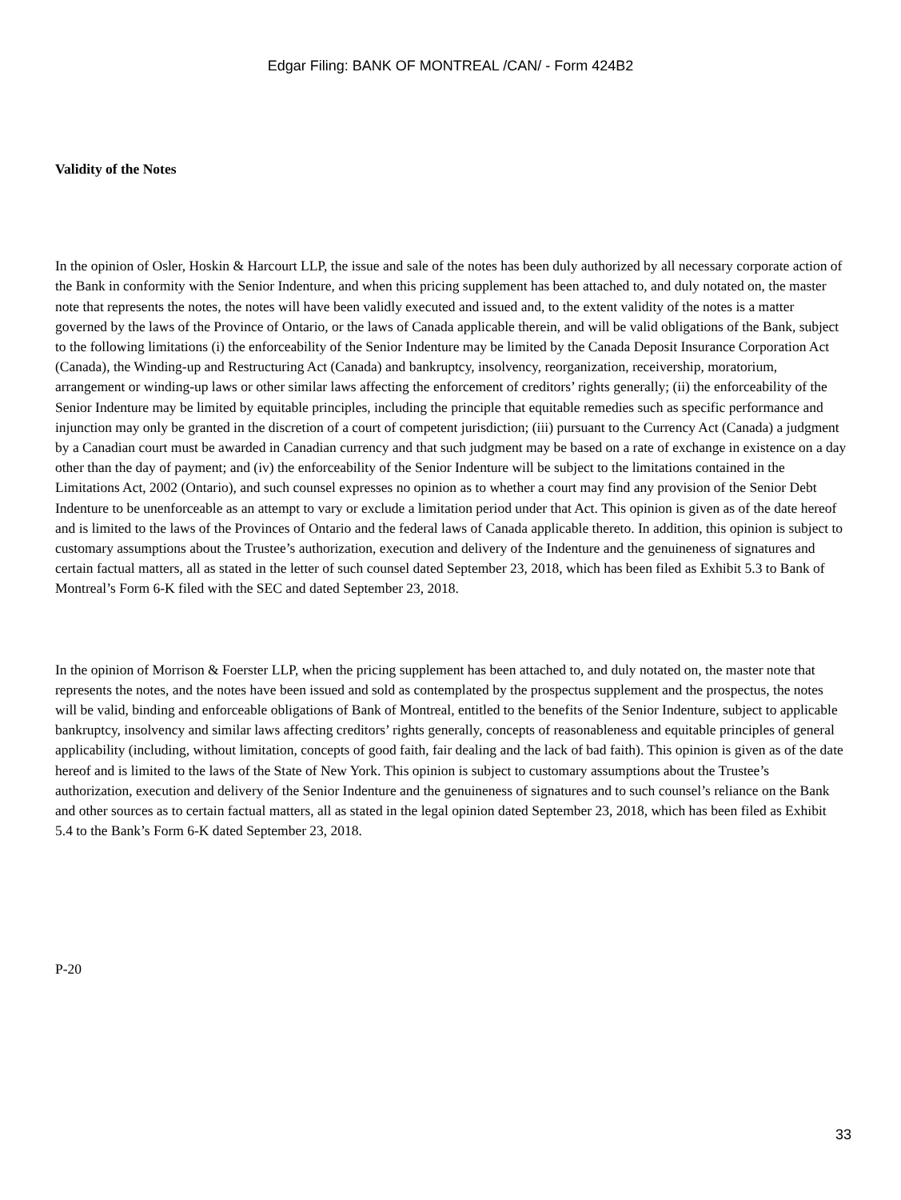Edgar Filing: BANK OF MONTREAL /CAN/ - Form 424B2
Validity of the Notes
In the opinion of Osler, Hoskin & Harcourt LLP, the issue and sale of the notes has been duly authorized by all necessary corporate action of the Bank in conformity with the Senior Indenture, and when this pricing supplement has been attached to, and duly notated on, the master note that represents the notes, the notes will have been validly executed and issued and, to the extent validity of the notes is a matter governed by the laws of the Province of Ontario, or the laws of Canada applicable therein, and will be valid obligations of the Bank, subject to the following limitations (i) the enforceability of the Senior Indenture may be limited by the Canada Deposit Insurance Corporation Act (Canada), the Winding-up and Restructuring Act (Canada) and bankruptcy, insolvency, reorganization, receivership, moratorium, arrangement or winding-up laws or other similar laws affecting the enforcement of creditors’ rights generally; (ii) the enforceability of the Senior Indenture may be limited by equitable principles, including the principle that equitable remedies such as specific performance and injunction may only be granted in the discretion of a court of competent jurisdiction; (iii) pursuant to the Currency Act (Canada) a judgment by a Canadian court must be awarded in Canadian currency and that such judgment may be based on a rate of exchange in existence on a day other than the day of payment; and (iv) the enforceability of the Senior Indenture will be subject to the limitations contained in the Limitations Act, 2002 (Ontario), and such counsel expresses no opinion as to whether a court may find any provision of the Senior Debt Indenture to be unenforceable as an attempt to vary or exclude a limitation period under that Act. This opinion is given as of the date hereof and is limited to the laws of the Provinces of Ontario and the federal laws of Canada applicable thereto. In addition, this opinion is subject to customary assumptions about the Trustee’s authorization, execution and delivery of the Indenture and the genuineness of signatures and certain factual matters, all as stated in the letter of such counsel dated September 23, 2018, which has been filed as Exhibit 5.3 to Bank of Montreal’s Form 6-K filed with the SEC and dated September 23, 2018.
In the opinion of Morrison & Foerster LLP, when the pricing supplement has been attached to, and duly notated on, the master note that represents the notes, and the notes have been issued and sold as contemplated by the prospectus supplement and the prospectus, the notes will be valid, binding and enforceable obligations of Bank of Montreal, entitled to the benefits of the Senior Indenture, subject to applicable bankruptcy, insolvency and similar laws affecting creditors’ rights generally, concepts of reasonableness and equitable principles of general applicability (including, without limitation, concepts of good faith, fair dealing and the lack of bad faith). This opinion is given as of the date hereof and is limited to the laws of the State of New York. This opinion is subject to customary assumptions about the Trustee’s authorization, execution and delivery of the Senior Indenture and the genuineness of signatures and to such counsel’s reliance on the Bank and other sources as to certain factual matters, all as stated in the legal opinion dated September 23, 2018, which has been filed as Exhibit 5.4 to the Bank’s Form 6-K dated September 23, 2018.
P-20
33